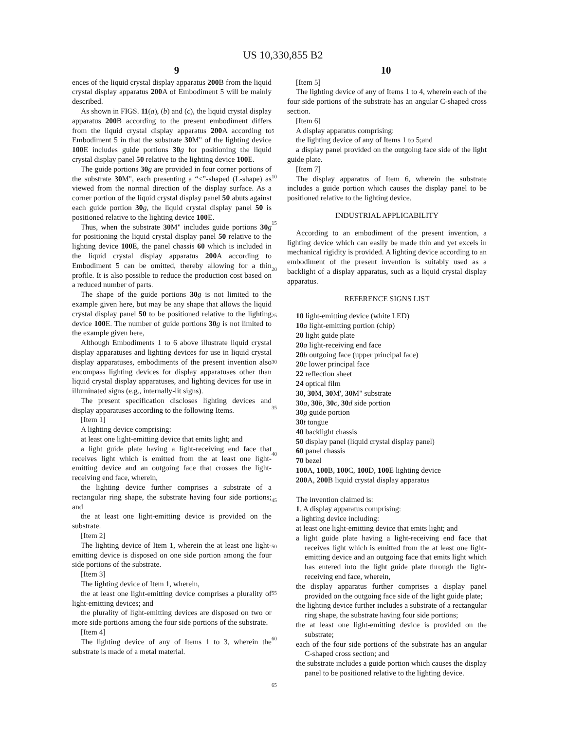US 10,330,855 B2
9 10
ences of the liquid crystal display apparatus 200 B from the liquid crystal display apparatus 200 A of Embodiment 5 will be mainly described.
As shown in FIGS. 11(a), (b) and (c), the liquid crystal display apparatus 200 B according to the present embodiment differs from the liquid crystal display apparatus 200 A according to Embodiment 5 in that the substrate 30 M" of the lighting device 100 E includes guide portions 30 g for positioning the liquid crystal display panel 50 relative to the lighting device 100 E.
The guide portions 30 g are provided in four corner portions of the substrate 30 M", each presenting a “<”-shaped (L-shape) as viewed from the normal direction of the display surface. As a corner portion of the liquid crystal display panel 50 abuts against each guide portion 30 g, the liquid crystal display panel 50 is positioned relative to the lighting device 100 E.
Thus, when the substrate 30 M" includes guide portions 30 g for positioning the liquid crystal display panel 50 relative to the lighting device 100 E, the panel chassis 60 which is included in the liquid crystal display apparatus 200 A according to Embodiment 5 can be omitted, thereby allowing for a thin profile. It is also possible to reduce the production cost based on a reduced number of parts.
The shape of the guide portions 30 g is not limited to the example given here, but may be any shape that allows the liquid crystal display panel 50 to be positioned relative to the lighting device 100 E. The number of guide portions 30 g is not limited to the example given here,
Although Embodiments 1 to 6 above illustrate liquid crystal display apparatuses and lighting devices for use in liquid crystal display apparatuses, embodiments of the present invention also encompass lighting devices for display apparatuses other than liquid crystal display apparatuses, and lighting devices for use in illuminated signs (e.g., internally-lit signs).
The present specification discloses lighting devices and display apparatuses according to the following Items.
[Item 1]
A lighting device comprising:
at least one light-emitting device that emits light; and
a light guide plate having a light-receiving end face that receives light which is emitted from the at least one light-emitting device and an outgoing face that crosses the light-receiving end face, wherein,
the lighting device further comprises a substrate of a rectangular ring shape, the substrate having four side portions; and
the at least one light-emitting device is provided on the substrate.
[Item 2]
The lighting device of Item 1, wherein the at least one light-emitting device is disposed on one side portion among the four side portions of the substrate.
[Item 3]
The lighting device of Item 1, wherein,
the at least one light-emitting device comprises a plurality of light-emitting devices; and
the plurality of light-emitting devices are disposed on two or more side portions among the four side portions of the substrate.
[Item 4]
The lighting device of any of Items 1 to 3, wherein the substrate is made of a metal material.
5
10
15
20
25
30
35
40
45
50
55
60
65
[Item 5]
The lighting device of any of Items 1 to 4, wherein each of the four side portions of the substrate has an angular C-shaped cross section.
[Item 6]
A display apparatus comprising:
the lighting device of any of Items 1 to 5;and
a display panel provided on the outgoing face side of the light guide plate.
[Item 7]
The display apparatus of Item 6, wherein the substrate includes a guide portion which causes the display panel to be positioned relative to the lighting device.
INDUSTRIAL APPLICABILITY
According to an embodiment of the present invention, a lighting device which can easily be made thin and yet excels in mechanical rigidity is provided. A lighting device according to an embodiment of the present invention is suitably used as a backlight of a display apparatus, such as a liquid crystal display apparatus.
REFERENCE SIGNS LIST
10 light-emitting device (white LED)
10 a light-emitting portion (chip)
20 light guide plate
20 a light-receiving end face
20 b outgoing face (upper principal face)
20 c lower principal face
22 reflection sheet
24 optical film
30, 30 M, 30 M', 30 M" substrate
30 a, 30 b, 30 c, 30 d side portion
30 g guide portion
30 t tongue
40 backlight chassis
50 display panel (liquid crystal display panel)
60 panel chassis
70 bezel
100 A, 100 B, 100 C, 100 D, 100 E lighting device
200 A, 200 B liquid crystal display apparatus
The invention claimed is:
1. A display apparatus comprising:
a lighting device including:
at least one light-emitting device that emits light; and
a light guide plate having a light-receiving end face that receives light which is emitted from the at least one light-emitting device and an outgoing face that emits light which has entered into the light guide plate through the light-receiving end face, wherein,
the display apparatus further comprises a display panel provided on the outgoing face side of the light guide plate;
the lighting device further includes a substrate of a rectangular ring shape, the substrate having four side portions;
the at least one light-emitting device is provided on the substrate;
each of the four side portions of the substrate has an angular C-shaped cross section; and
the substrate includes a guide portion which causes the display panel to be positioned relative to the lighting device.